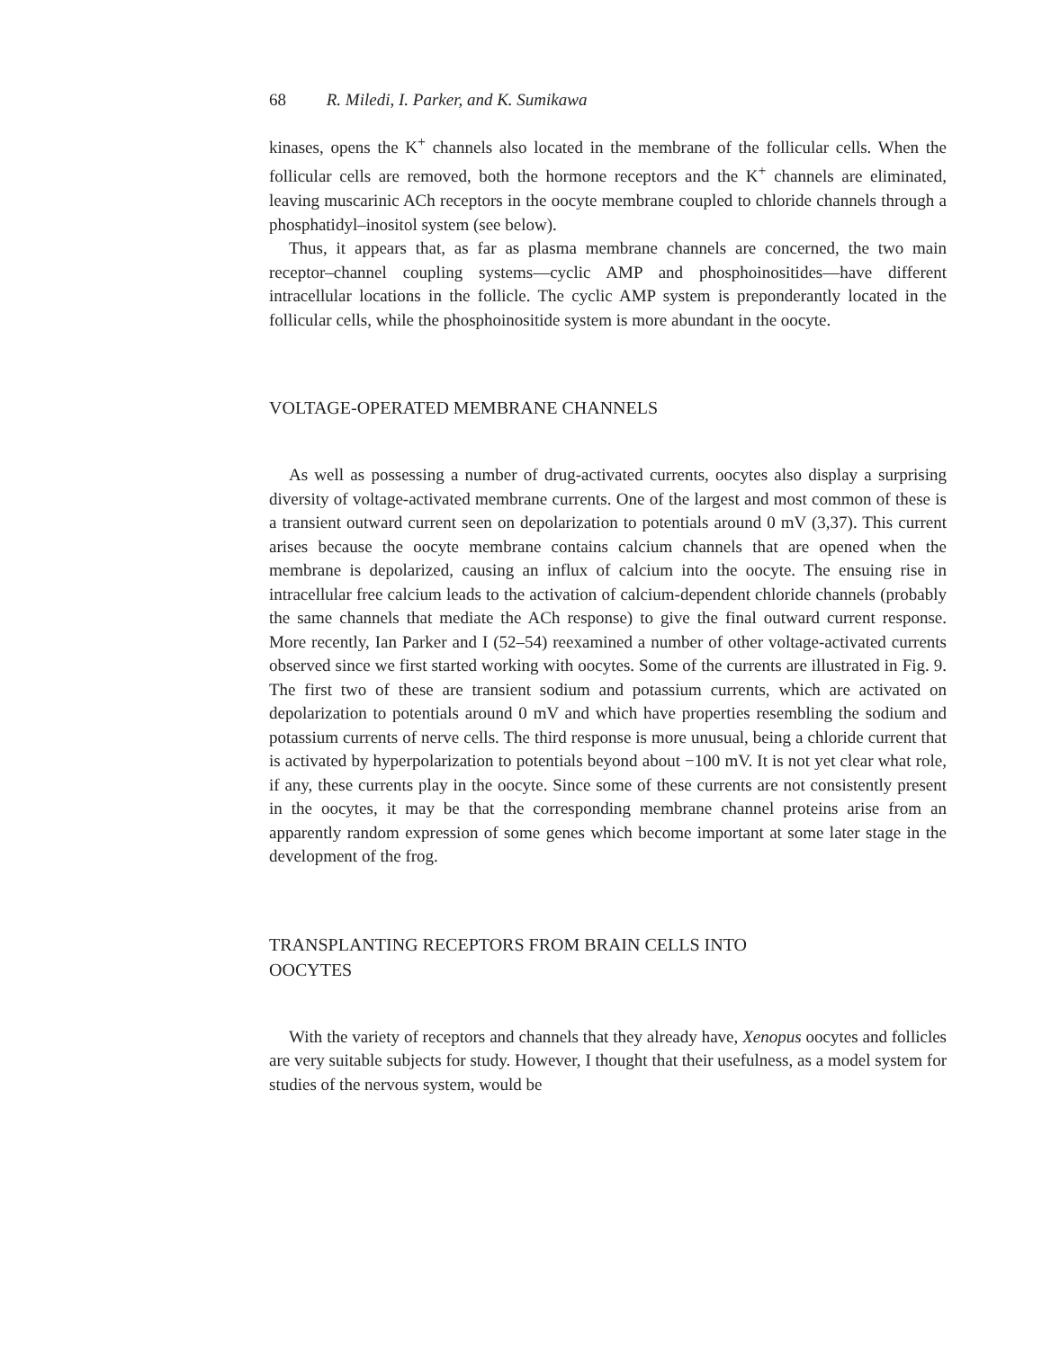68 R. Miledi, I. Parker, and K. Sumikawa
kinases, opens the K<sup>+</sup> channels also located in the membrane of the follicular cells. When the follicular cells are removed, both the hormone receptors and the K<sup>+</sup> channels are eliminated, leaving muscarinic ACh receptors in the oocyte membrane coupled to chloride channels through a phosphatidyl–inositol system (see below).
Thus, it appears that, as far as plasma membrane channels are concerned, the two main receptor–channel coupling systems—cyclic AMP and phosphoinositides—have different intracellular locations in the follicle. The cyclic AMP system is preponderantly located in the follicular cells, while the phosphoinositide system is more abundant in the oocyte.
VOLTAGE-OPERATED MEMBRANE CHANNELS
As well as possessing a number of drug-activated currents, oocytes also display a surprising diversity of voltage-activated membrane currents. One of the largest and most common of these is a transient outward current seen on depolarization to potentials around 0 mV (3,37). This current arises because the oocyte membrane contains calcium channels that are opened when the membrane is depolarized, causing an influx of calcium into the oocyte. The ensuing rise in intracellular free calcium leads to the activation of calcium-dependent chloride channels (probably the same channels that mediate the ACh response) to give the final outward current response. More recently, Ian Parker and I (52–54) reexamined a number of other voltage-activated currents observed since we first started working with oocytes. Some of the currents are illustrated in Fig. 9. The first two of these are transient sodium and potassium currents, which are activated on depolarization to potentials around 0 mV and which have properties resembling the sodium and potassium currents of nerve cells. The third response is more unusual, being a chloride current that is activated by hyperpolarization to potentials beyond about −100 mV. It is not yet clear what role, if any, these currents play in the oocyte. Since some of these currents are not consistently present in the oocytes, it may be that the corresponding membrane channel proteins arise from an apparently random expression of some genes which become important at some later stage in the development of the frog.
TRANSPLANTING RECEPTORS FROM BRAIN CELLS INTO
OOCYTES
With the variety of receptors and channels that they already have, Xenopus oocytes and follicles are very suitable subjects for study. However, I thought that their usefulness, as a model system for studies of the nervous system, would be